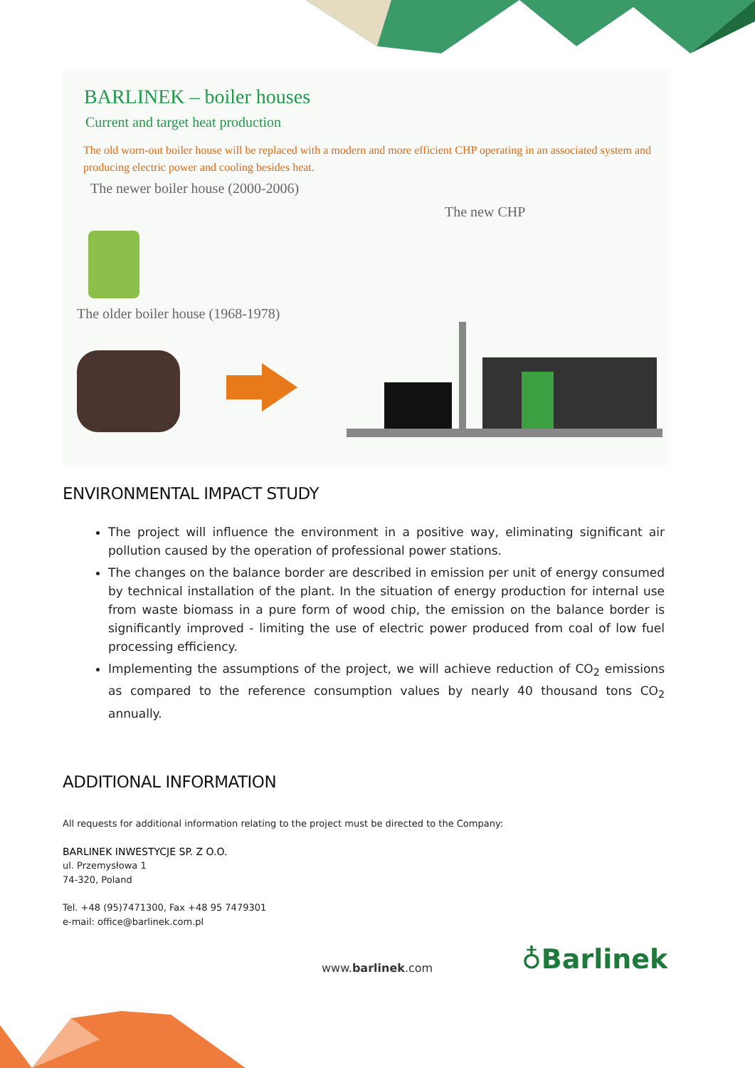BARLINEK – boiler houses
Current and target heat production
The old worn-out boiler house will be replaced with a modern and more efficient CHP operating in an associated system and producing electric power and cooling besides heat.
The newer boiler house (2000-2006)
The new CHP
The older boiler house (1968-1978)
ENVIRONMENTAL IMPACT STUDY
The project will influence the environment in a positive way, eliminating significant air pollution caused by the operation of professional power stations.
The changes on the balance border are described in emission per unit of energy consumed by technical installation of the plant. In the situation of energy production for internal use from waste biomass in a pure form of wood chip, the emission on the balance border is significantly improved - limiting the use of electric power produced from coal of low fuel processing efficiency.
Implementing the assumptions of the project, we will achieve reduction of CO<sub>2</sub> emissions as compared to the reference consumption values by nearly 40 thousand tons CO<sub>2</sub> annually.
ADDITIONAL INFORMATION
All requests for additional information relating to the project must be directed to the Company:
BARLINEK INWESTYCJE SP. Z O.O.
ul. Przemysłowa 1
74-320, Poland
Tel. +48 (95)7471300, Fax +48 95 7479301
e-mail: office@barlinek.com.pl
www.barlinek.com ♁Barlinek